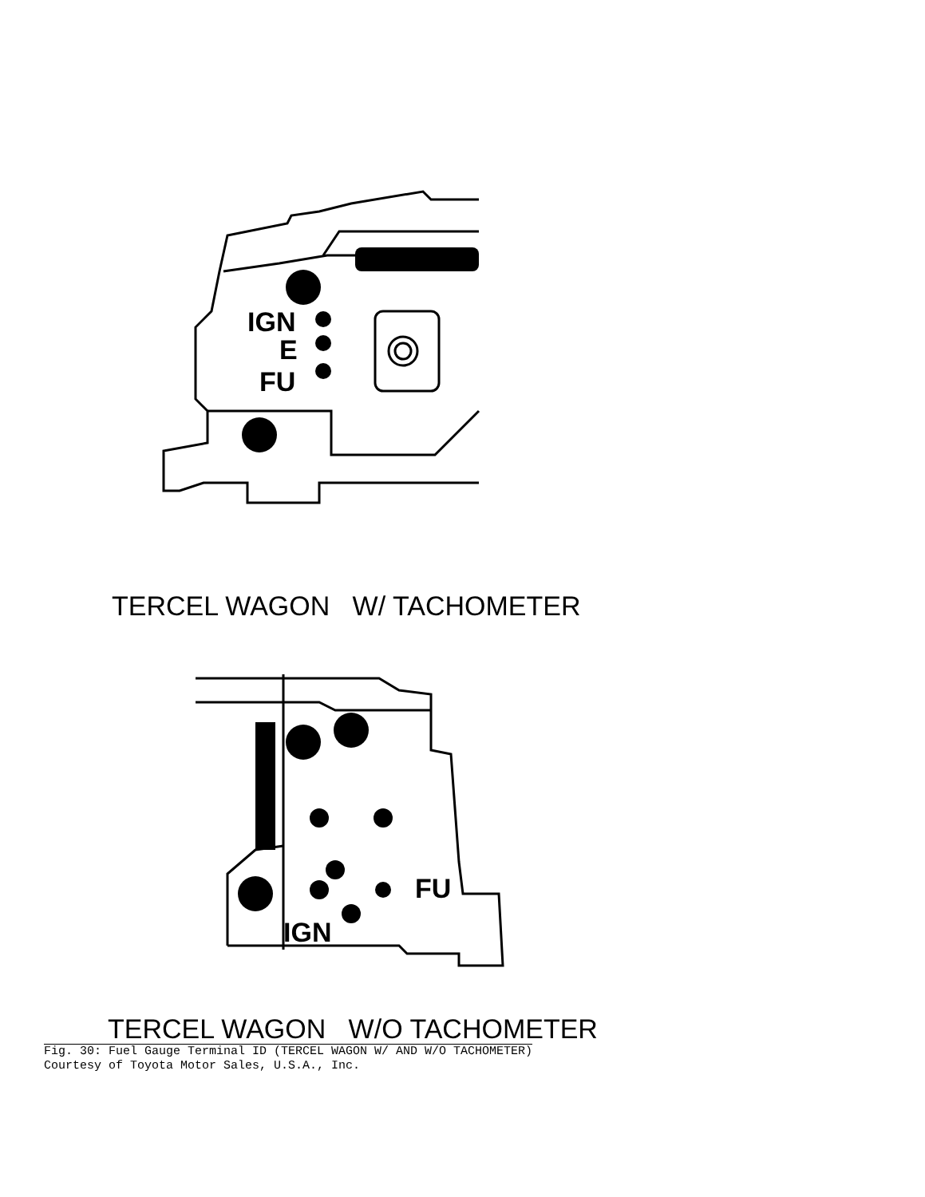IGN
E
FU
FU
IGN
TERCEL WAGON W/ TACHOMETER
TERCEL WAGON W/O TACHOMETER
Fig. 30: Fuel Gauge Terminal ID (TERCEL WAGON W/ AND W/O TACHOMETER)
Courtesy of Toyota Motor Sales, U.S.A., Inc.